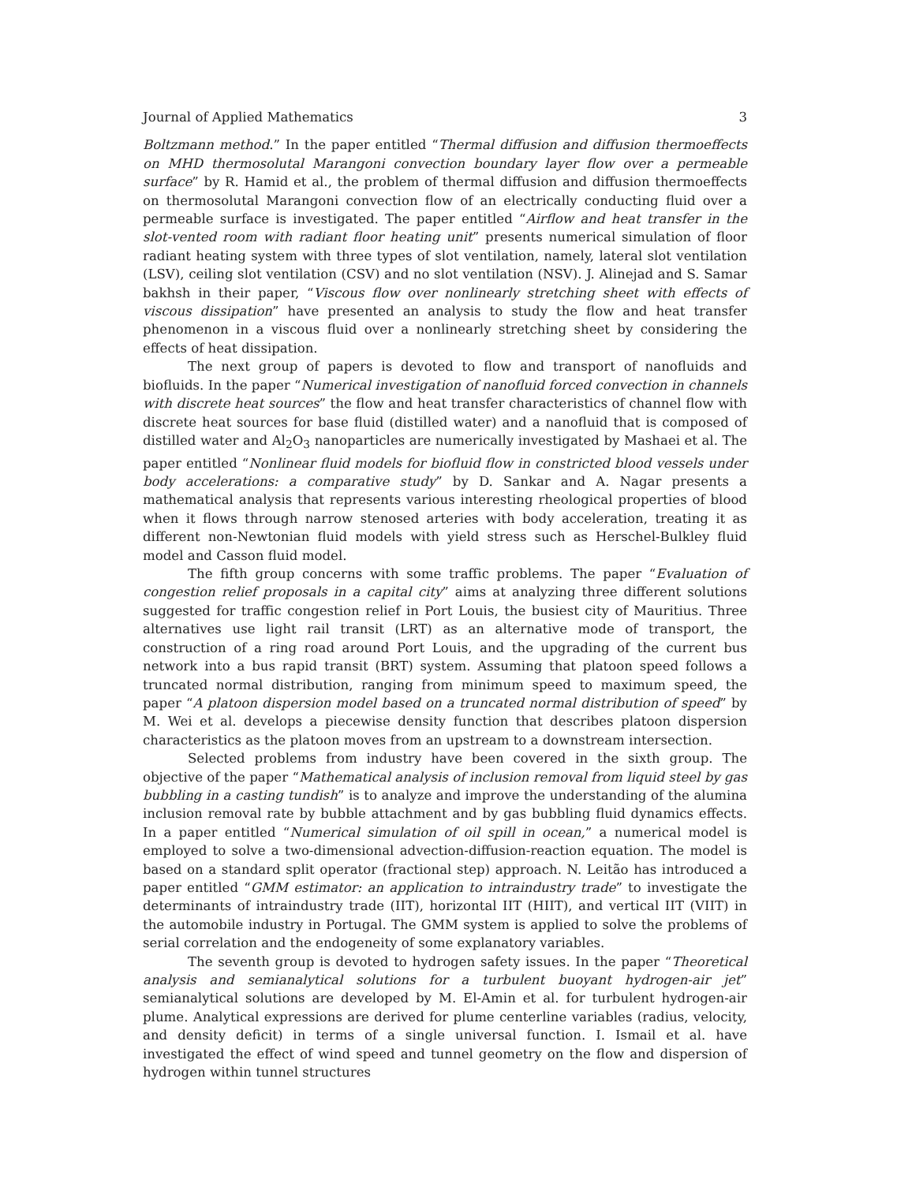Journal of Applied Mathematics 3
Boltzmann method.” In the paper entitled “Thermal diffusion and diffusion thermoeffects on MHD thermosolutal Marangoni convection boundary layer flow over a permeable surface” by R. Hamid et al., the problem of thermal diffusion and diffusion thermoeffects on thermosolutal Marangoni convection flow of an electrically conducting fluid over a permeable surface is investigated. The paper entitled “Airflow and heat transfer in the slot-vented room with radiant floor heating unit” presents numerical simulation of floor radiant heating system with three types of slot ventilation, namely, lateral slot ventilation (LSV), ceiling slot ventilation (CSV) and no slot ventilation (NSV). J. Alinejad and S. Samar bakhsh in their paper, “Viscous flow over nonlinearly stretching sheet with effects of viscous dissipation” have presented an analysis to study the flow and heat transfer phenomenon in a viscous fluid over a nonlinearly stretching sheet by considering the effects of heat dissipation.
The next group of papers is devoted to flow and transport of nanofluids and biofluids. In the paper “Numerical investigation of nanofluid forced convection in channels with discrete heat sources” the flow and heat transfer characteristics of channel flow with discrete heat sources for base fluid (distilled water) and a nanofluid that is composed of distilled water and Al<sub>2</sub>O<sub>3</sub> nanoparticles are numerically investigated by Mashaei et al. The paper entitled “Nonlinear fluid models for biofluid flow in constricted blood vessels under body accelerations: a comparative study” by D. Sankar and A. Nagar presents a mathematical analysis that represents various interesting rheological properties of blood when it flows through narrow stenosed arteries with body acceleration, treating it as different non-Newtonian fluid models with yield stress such as Herschel-Bulkley fluid model and Casson fluid model.
The fifth group concerns with some traffic problems. The paper “Evaluation of congestion relief proposals in a capital city” aims at analyzing three different solutions suggested for traffic congestion relief in Port Louis, the busiest city of Mauritius. Three alternatives use light rail transit (LRT) as an alternative mode of transport, the construction of a ring road around Port Louis, and the upgrading of the current bus network into a bus rapid transit (BRT) system. Assuming that platoon speed follows a truncated normal distribution, ranging from minimum speed to maximum speed, the paper “A platoon dispersion model based on a truncated normal distribution of speed” by M. Wei et al. develops a piecewise density function that describes platoon dispersion characteristics as the platoon moves from an upstream to a downstream intersection.
Selected problems from industry have been covered in the sixth group. The objective of the paper “Mathematical analysis of inclusion removal from liquid steel by gas bubbling in a casting tundish” is to analyze and improve the understanding of the alumina inclusion removal rate by bubble attachment and by gas bubbling fluid dynamics effects. In a paper entitled “Numerical simulation of oil spill in ocean,” a numerical model is employed to solve a two-dimensional advection-diffusion-reaction equation. The model is based on a standard split operator (fractional step) approach. N. Leitão has introduced a paper entitled “GMM estimator: an application to intraindustry trade” to investigate the determinants of intraindustry trade (IIT), horizontal IIT (HIIT), and vertical IIT (VIIT) in the automobile industry in Portugal. The GMM system is applied to solve the problems of serial correlation and the endogeneity of some explanatory variables.
The seventh group is devoted to hydrogen safety issues. In the paper “Theoretical analysis and semianalytical solutions for a turbulent buoyant hydrogen-air jet” semianalytical solutions are developed by M. El-Amin et al. for turbulent hydrogen-air plume. Analytical expressions are derived for plume centerline variables (radius, velocity, and density deficit) in terms of a single universal function. I. Ismail et al. have investigated the effect of wind speed and tunnel geometry on the flow and dispersion of hydrogen within tunnel structures